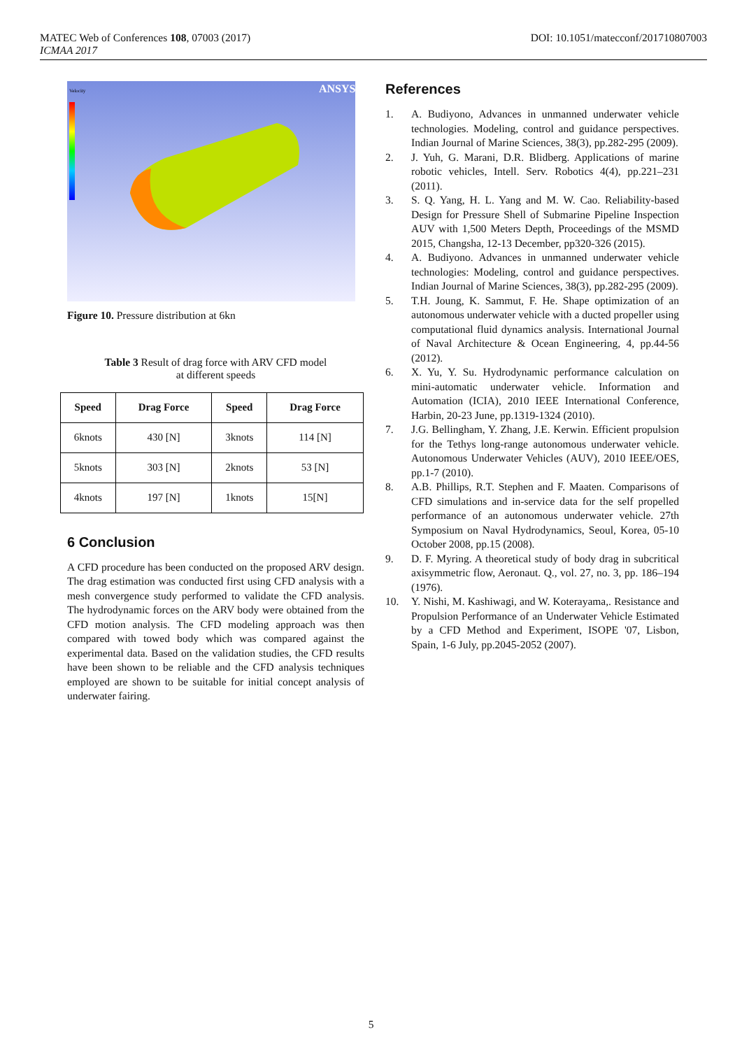MATEC Web of Conferences 108, 07003 (2017)
ICMAA 2017
DOI: 10.1051/matecconf/201710807003
Velocity
ANSYS
Figure 10. Pressure distribution at 6kn
Table 3 Result of drag force with ARV CFD model
at different speeds
| Speed | Drag Force | Speed | Drag Force |
| --- | --- | --- | --- |
| 6knots | 430 [N] | 3knots | 114 [N] |
| 5knots | 303 [N] | 2knots | 53 [N] |
| 4knots | 197 [N] | 1knots | 15[N] |
6 Conclusion
A CFD procedure has been conducted on the proposed ARV design. The drag estimation was conducted first using CFD analysis with a mesh convergence study performed to validate the CFD analysis. The hydrodynamic forces on the ARV body were obtained from the CFD motion analysis. The CFD modeling approach was then compared with towed body which was compared against the experimental data. Based on the validation studies, the CFD results have been shown to be reliable and the CFD analysis techniques employed are shown to be suitable for initial concept analysis of underwater fairing.
References
1. A. Budiyono, Advances in unmanned underwater vehicle technologies. Modeling, control and guidance perspectives. Indian Journal of Marine Sciences, 38(3), pp.282-295 (2009).
2. J. Yuh, G. Marani, D.R. Blidberg. Applications of marine robotic vehicles, Intell. Serv. Robotics 4(4), pp.221–231 (2011).
3. S. Q. Yang, H. L. Yang and M. W. Cao. Reliability-based Design for Pressure Shell of Submarine Pipeline Inspection AUV with 1,500 Meters Depth, Proceedings of the MSMD 2015, Changsha, 12-13 December, pp320-326 (2015).
4. A. Budiyono. Advances in unmanned underwater vehicle technologies: Modeling, control and guidance perspectives. Indian Journal of Marine Sciences, 38(3), pp.282-295 (2009).
5. T.H. Joung, K. Sammut, F. He. Shape optimization of an autonomous underwater vehicle with a ducted propeller using computational fluid dynamics analysis. International Journal of Naval Architecture & Ocean Engineering, 4, pp.44-56 (2012).
6. X. Yu, Y. Su. Hydrodynamic performance calculation on mini-automatic underwater vehicle. Information and Automation (ICIA), 2010 IEEE International Conference, Harbin, 20-23 June, pp.1319-1324 (2010).
7. J.G. Bellingham, Y. Zhang, J.E. Kerwin. Efficient propulsion for the Tethys long-range autonomous underwater vehicle. Autonomous Underwater Vehicles (AUV), 2010 IEEE/OES, pp.1-7 (2010).
8. A.B. Phillips, R.T. Stephen and F. Maaten. Comparisons of CFD simulations and in-service data for the self propelled performance of an autonomous underwater vehicle. 27th Symposium on Naval Hydrodynamics, Seoul, Korea, 05-10 October 2008, pp.15 (2008).
9. D. F. Myring. A theoretical study of body drag in subcritical axisymmetric flow, Aeronaut. Q., vol. 27, no. 3, pp. 186–194 (1976).
10. Y. Nishi, M. Kashiwagi, and W. Koterayama,. Resistance and Propulsion Performance of an Underwater Vehicle Estimated by a CFD Method and Experiment, ISOPE '07, Lisbon, Spain, 1-6 July, pp.2045-2052 (2007).
5